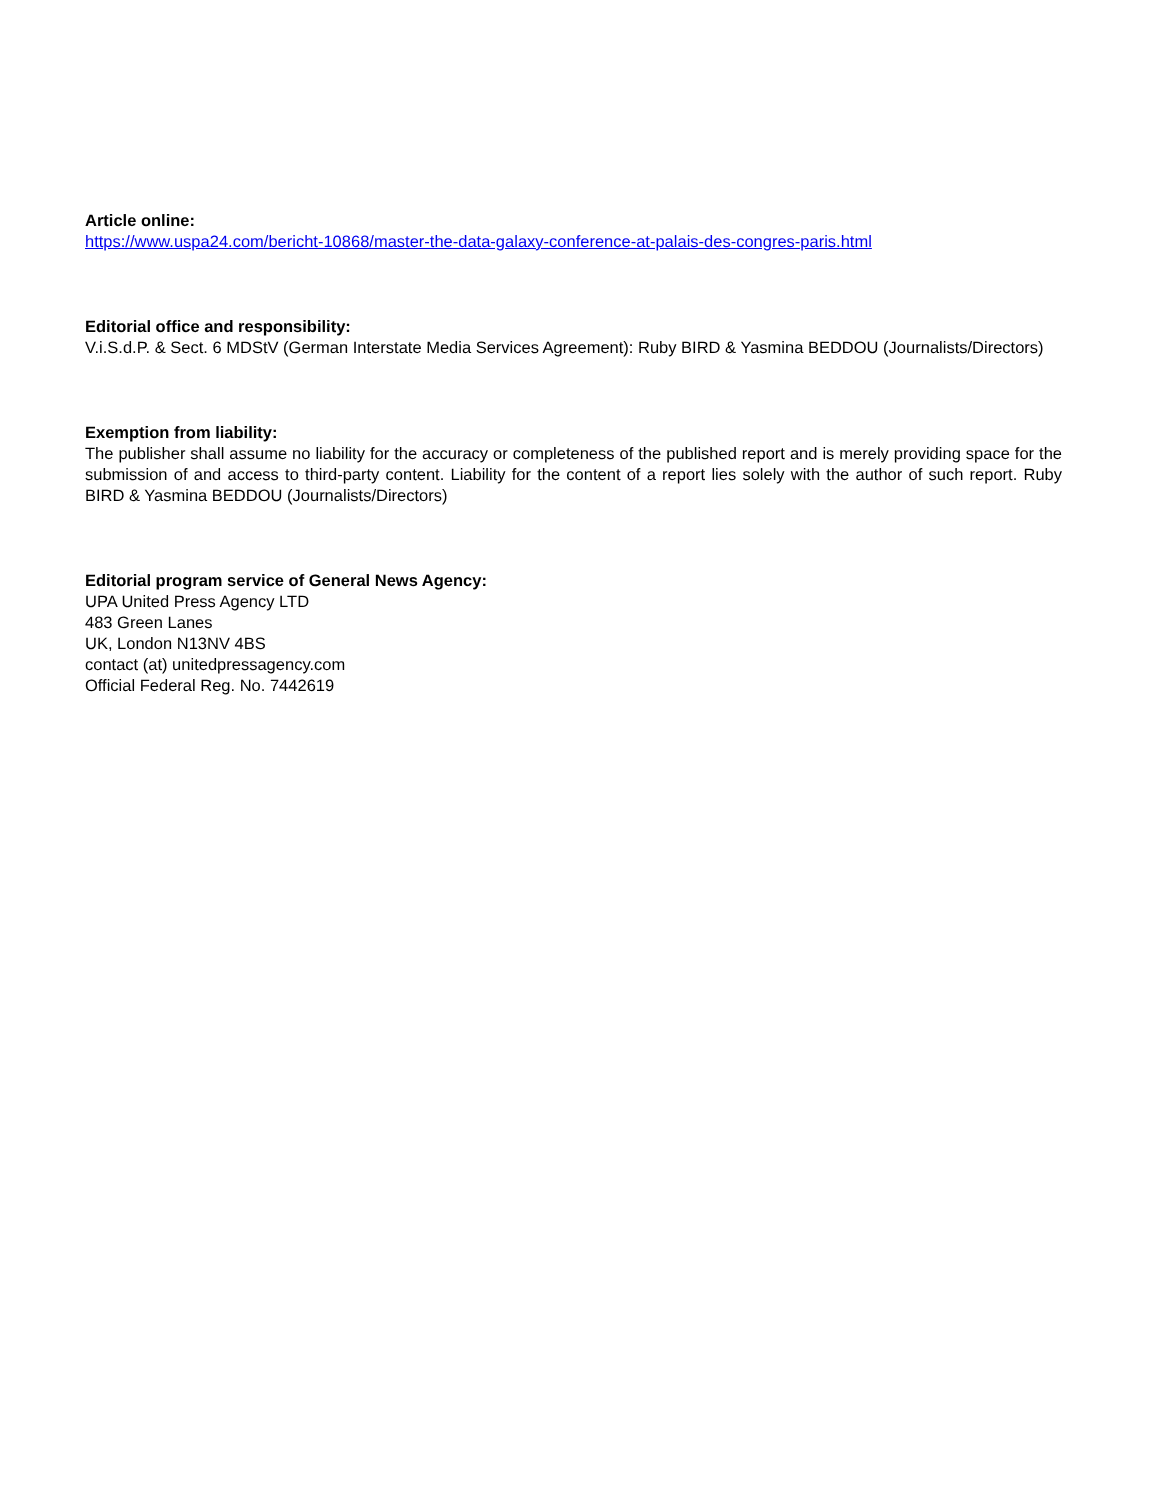Article online:
https://www.uspa24.com/bericht-10868/master-the-data-galaxy-conference-at-palais-des-congres-paris.html
Editorial office and responsibility:
V.i.S.d.P. & Sect. 6 MDStV (German Interstate Media Services Agreement): Ruby BIRD & Yasmina BEDDOU (Journalists/Directors)
Exemption from liability:
The publisher shall assume no liability for the accuracy or completeness of the published report and is merely providing space for the submission of and access to third-party content. Liability for the content of a report lies solely with the author of such report. Ruby BIRD & Yasmina BEDDOU (Journalists/Directors)
Editorial program service of General News Agency:
UPA United Press Agency LTD
483 Green Lanes
UK, London N13NV 4BS
contact (at) unitedpressagency.com
Official Federal Reg. No. 7442619